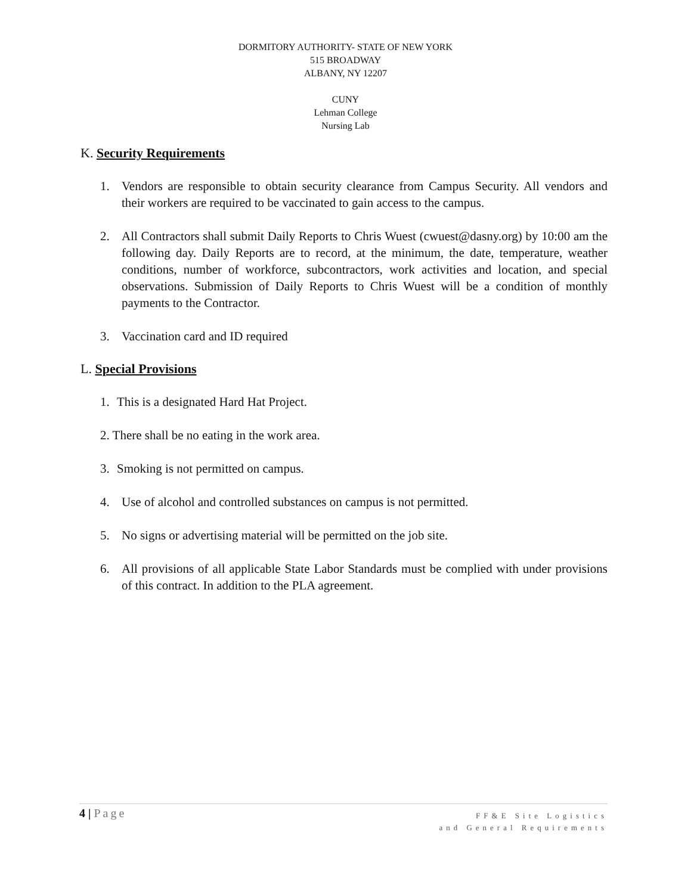DORMITORY AUTHORITY- STATE OF NEW YORK
515 BROADWAY
ALBANY, NY 12207
CUNY
Lehman College
Nursing Lab
K. Security Requirements
1. Vendors are responsible to obtain security clearance from Campus Security. All vendors and their workers are required to be vaccinated to gain access to the campus.
2. All Contractors shall submit Daily Reports to Chris Wuest (cwuest@dasny.org) by 10:00 am the following day. Daily Reports are to record, at the minimum, the date, temperature, weather conditions, number of workforce, subcontractors, work activities and location, and special observations. Submission of Daily Reports to Chris Wuest will be a condition of monthly payments to the Contractor.
3. Vaccination card and ID required
L. Special Provisions
1. This is a designated Hard Hat Project.
2. There shall be no eating in the work area.
3. Smoking is not permitted on campus.
4. Use of alcohol and controlled substances on campus is not permitted.
5. No signs or advertising material will be permitted on the job site.
6. All provisions of all applicable State Labor Standards must be complied with under provisions of this contract. In addition to the PLA agreement.
4 | Page
FF&E Site Logistics
and General Requirements